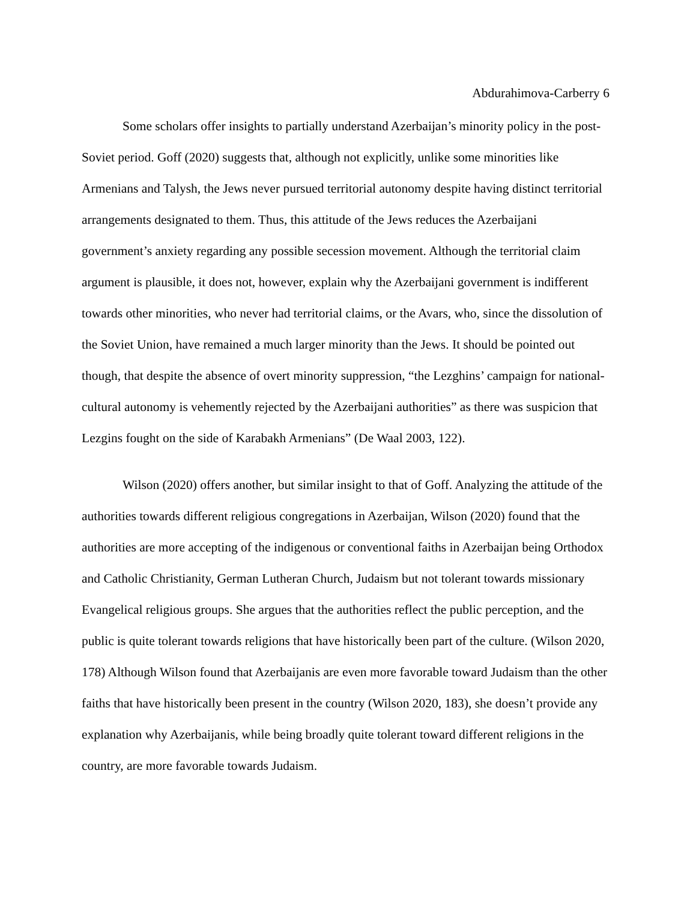Abdurahimova-Carberry 6
Some scholars offer insights to partially understand Azerbaijan’s minority policy in the post-Soviet period. Goff (2020) suggests that, although not explicitly, unlike some minorities like Armenians and Talysh, the Jews never pursued territorial autonomy despite having distinct territorial arrangements designated to them. Thus, this attitude of the Jews reduces the Azerbaijani government’s anxiety regarding any possible secession movement. Although the territorial claim argument is plausible, it does not, however, explain why the Azerbaijani government is indifferent towards other minorities, who never had territorial claims, or the Avars, who, since the dissolution of the Soviet Union, have remained a much larger minority than the Jews. It should be pointed out though, that despite the absence of overt minority suppression, “the Lezghins’ campaign for national-cultural autonomy is vehemently rejected by the Azerbaijani authorities” as there was suspicion that Lezgins fought on the side of Karabakh Armenians” (De Waal 2003, 122).
Wilson (2020) offers another, but similar insight to that of Goff. Analyzing the attitude of the authorities towards different religious congregations in Azerbaijan, Wilson (2020) found that the authorities are more accepting of the indigenous or conventional faiths in Azerbaijan being Orthodox and Catholic Christianity, German Lutheran Church, Judaism but not tolerant towards missionary Evangelical religious groups. She argues that the authorities reflect the public perception, and the public is quite tolerant towards religions that have historically been part of the culture. (Wilson 2020, 178) Although Wilson found that Azerbaijanis are even more favorable toward Judaism than the other faiths that have historically been present in the country (Wilson 2020, 183), she doesn’t provide any explanation why Azerbaijanis, while being broadly quite tolerant toward different religions in the country, are more favorable towards Judaism.